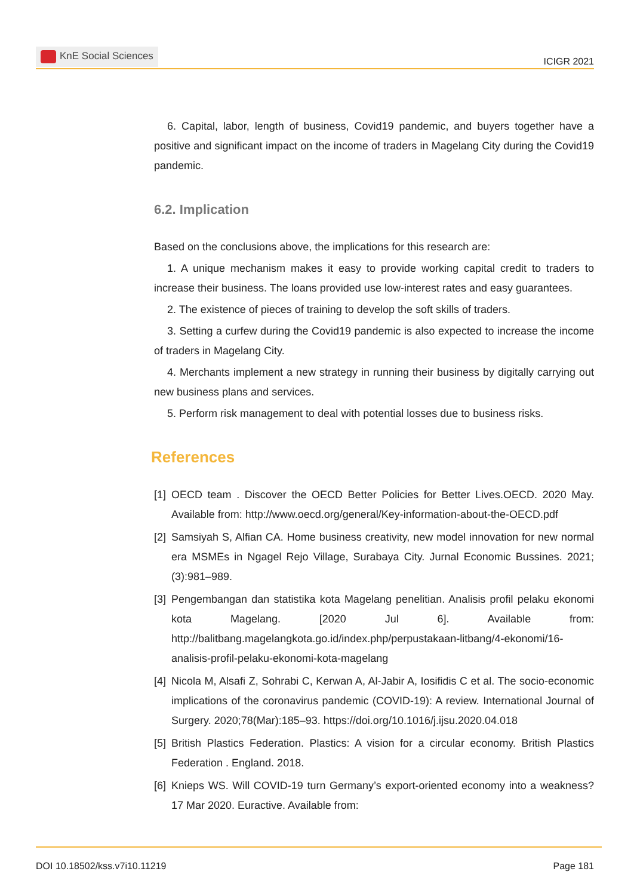KnE Social Sciences
ICIGR 2021
6. Capital, labor, length of business, Covid19 pandemic, and buyers together have a positive and significant impact on the income of traders in Magelang City during the Covid19 pandemic.
6.2. Implication
Based on the conclusions above, the implications for this research are:
1. A unique mechanism makes it easy to provide working capital credit to traders to increase their business. The loans provided use low-interest rates and easy guarantees.
2. The existence of pieces of training to develop the soft skills of traders.
3. Setting a curfew during the Covid19 pandemic is also expected to increase the income of traders in Magelang City.
4. Merchants implement a new strategy in running their business by digitally carrying out new business plans and services.
5. Perform risk management to deal with potential losses due to business risks.
References
[1]
OECD team . Discover the OECD Better Policies for Better Lives.OECD. 2020 May. Available from: http://www.oecd.org/general/Key-information-about-the-OECD.pdf
[2]
Samsiyah S, Alfian CA. Home business creativity, new model innovation for new normal era MSMEs in Ngagel Rejo Village, Surabaya City. Jurnal Economic Bussines. 2021;(3):981–989.
[3]
Pengembangan dan statistika kota Magelang penelitian. Analisis profil pelaku ekonomi kota Magelang. [2020 Jul 6]. Available from: http://balitbang.magelangkota.go.id/index.php/perpustakaan-litbang/4-ekonomi/16-analisis-profil-pelaku-ekonomi-kota-magelang
[4]
Nicola M, Alsafi Z, Sohrabi C, Kerwan A, Al-Jabir A, Iosifidis C et al. The socio-economic implications of the coronavirus pandemic (COVID-19): A review. International Journal of Surgery. 2020;78(Mar):185–93. https://doi.org/10.1016/j.ijsu.2020.04.018
[5]
British Plastics Federation. Plastics: A vision for a circular economy. British Plastics Federation . England. 2018.
[6]
Knieps WS. Will COVID-19 turn Germany’s export-oriented economy into a weakness? 17 Mar 2020. Euractive. Available from:
DOI 10.18502/kss.v7i10.11219 Page 181